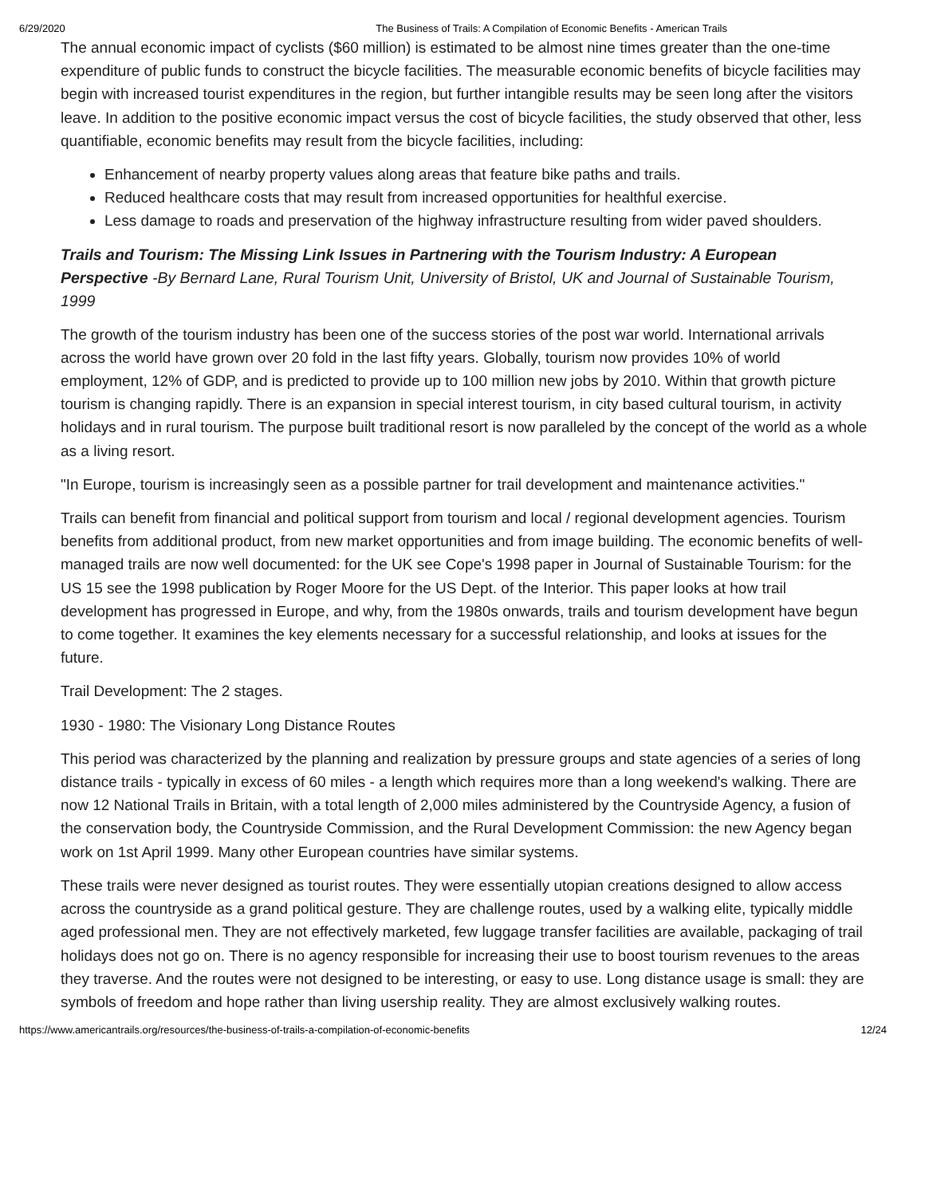6/29/2020 The Business of Trails: A Compilation of Economic Benefits - American Trails
The annual economic impact of cyclists ($60 million) is estimated to be almost nine times greater than the one-time expenditure of public funds to construct the bicycle facilities. The measurable economic benefits of bicycle facilities may begin with increased tourist expenditures in the region, but further intangible results may be seen long after the visitors leave. In addition to the positive economic impact versus the cost of bicycle facilities, the study observed that other, less quantifiable, economic benefits may result from the bicycle facilities, including:
Enhancement of nearby property values along areas that feature bike paths and trails.
Reduced healthcare costs that may result from increased opportunities for healthful exercise.
Less damage to roads and preservation of the highway infrastructure resulting from wider paved shoulders.
Trails and Tourism: The Missing Link Issues in Partnering with the Tourism Industry: A European Perspective -By Bernard Lane, Rural Tourism Unit, University of Bristol, UK and Journal of Sustainable Tourism, 1999
The growth of the tourism industry has been one of the success stories of the post war world. International arrivals across the world have grown over 20 fold in the last fifty years. Globally, tourism now provides 10% of world employment, 12% of GDP, and is predicted to provide up to 100 million new jobs by 2010. Within that growth picture tourism is changing rapidly. There is an expansion in special interest tourism, in city based cultural tourism, in activity holidays and in rural tourism. The purpose built traditional resort is now paralleled by the concept of the world as a whole as a living resort.
"In Europe, tourism is increasingly seen as a possible partner for trail development and maintenance activities."
Trails can benefit from financial and political support from tourism and local / regional development agencies. Tourism benefits from additional product, from new market opportunities and from image building. The economic benefits of well- managed trails are now well documented: for the UK see Cope's 1998 paper in Journal of Sustainable Tourism: for the US 15 see the 1998 publication by Roger Moore for the US Dept. of the Interior. This paper looks at how trail development has progressed in Europe, and why, from the 1980s onwards, trails and tourism development have begun to come together. It examines the key elements necessary for a successful relationship, and looks at issues for the future.
Trail Development: The 2 stages.
1930 - 1980: The Visionary Long Distance Routes
This period was characterized by the planning and realization by pressure groups and state agencies of a series of long distance trails - typically in excess of 60 miles - a length which requires more than a long weekend's walking. There are now 12 National Trails in Britain, with a total length of 2,000 miles administered by the Countryside Agency, a fusion of the conservation body, the Countryside Commission, and the Rural Development Commission: the new Agency began work on 1st April 1999. Many other European countries have similar systems.
These trails were never designed as tourist routes. They were essentially utopian creations designed to allow access across the countryside as a grand political gesture. They are challenge routes, used by a walking elite, typically middle aged professional men. They are not effectively marketed, few luggage transfer facilities are available, packaging of trail holidays does not go on. There is no agency responsible for increasing their use to boost tourism revenues to the areas they traverse. And the routes were not designed to be interesting, or easy to use. Long distance usage is small: they are symbols of freedom and hope rather than living usership reality. They are almost exclusively walking routes.
https://www.americantrails.org/resources/the-business-of-trails-a-compilation-of-economic-benefits 12/24